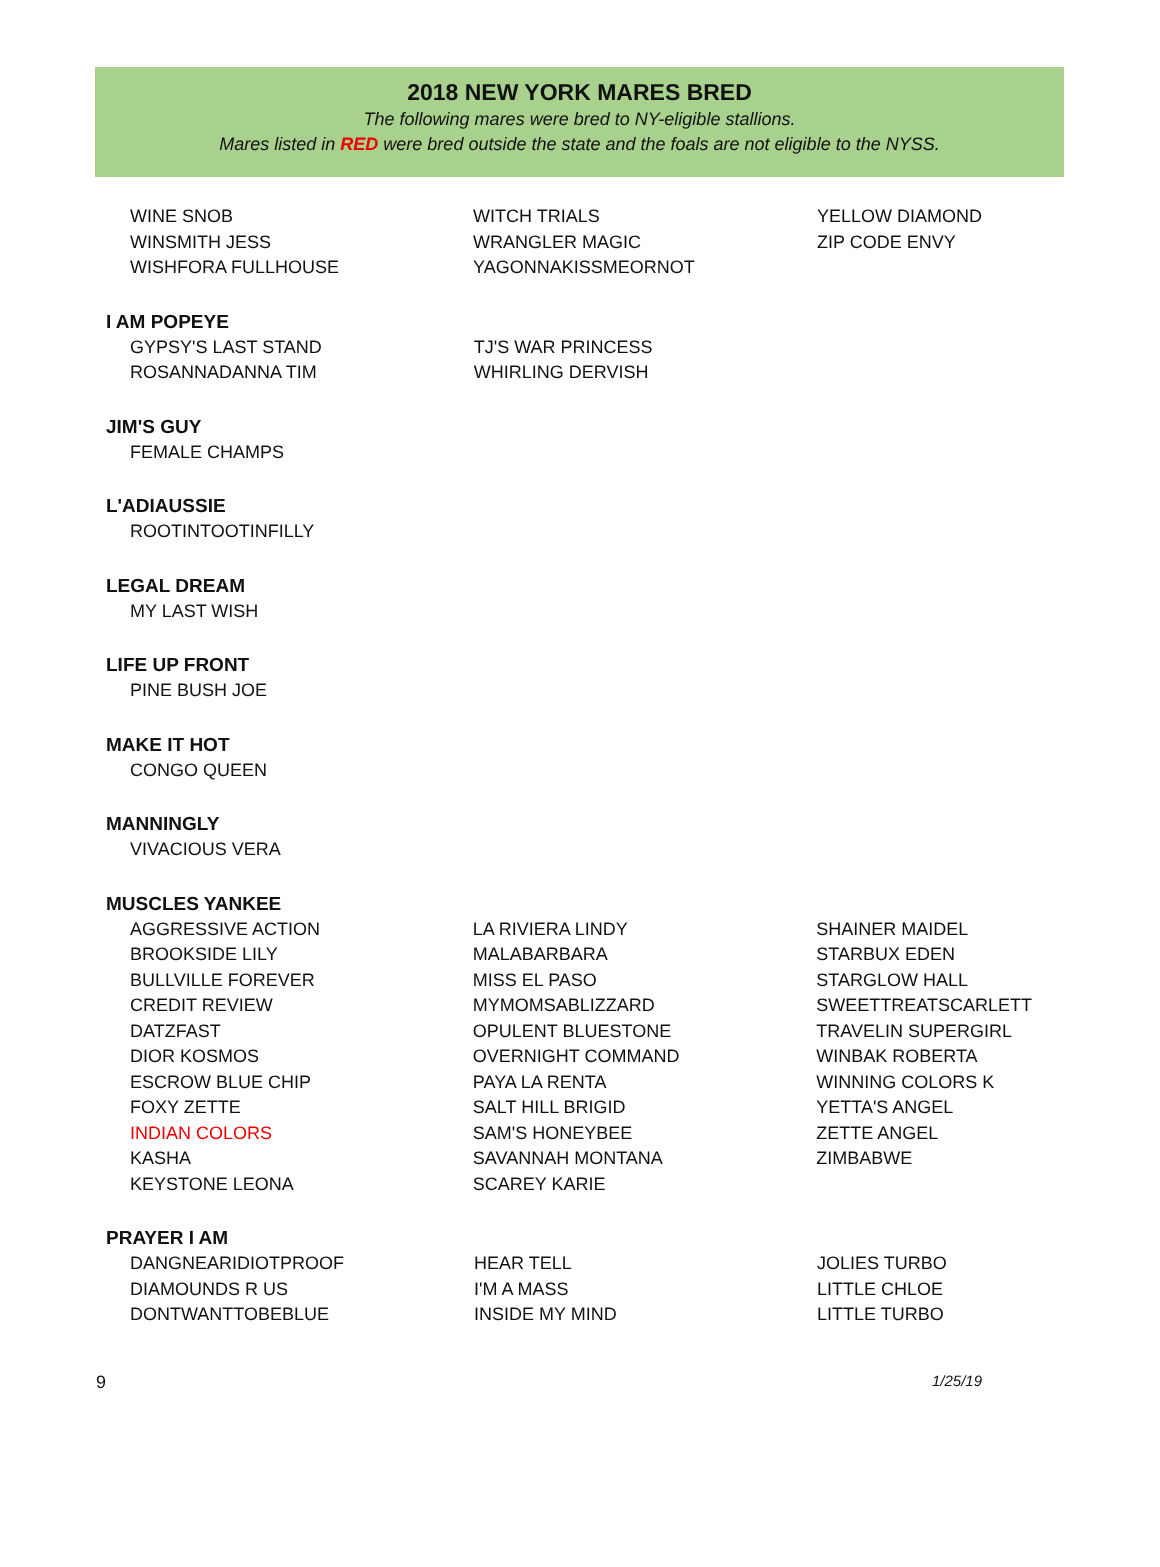2018 NEW YORK MARES BRED
The following mares were bred to NY-eligible stallions.
Mares listed in RED were bred outside the state and the foals are not eligible to the NYSS.
| WINE SNOB | WITCH TRIALS | YELLOW DIAMOND |
| WINSMITH JESS | WRANGLER MAGIC | ZIP CODE ENVY |
| WISHFORA FULLHOUSE | YAGONNAKISSMEORNOT | |
I AM POPEYE
| GYPSY'S LAST STAND | TJ'S WAR PRINCESS | |
| ROSANNADANNA TIM | WHIRLING DERVISH | |
JIM'S GUY
| FEMALE CHAMPS |
L'ADIAUSSIE
| ROOTINTOOTINFILLY |
LEGAL DREAM
| MY LAST WISH |
LIFE UP FRONT
| PINE BUSH JOE |
MAKE IT HOT
| CONGO QUEEN |
MANNINGLY
| VIVACIOUS VERA |
MUSCLES YANKEE
| AGGRESSIVE ACTION | LA RIVIERA LINDY | SHAINER MAIDEL |
| BROOKSIDE LILY | MALABARBARA | STARBUX EDEN |
| BULLVILLE FOREVER | MISS EL PASO | STARGLOW HALL |
| CREDIT REVIEW | MYMOMSABLIZZARD | SWEETTREATSCARLETT |
| DATZFAST | OPULENT BLUESTONE | TRAVELIN SUPERGIRL |
| DIOR KOSMOS | OVERNIGHT COMMAND | WINBAK ROBERTA |
| ESCROW BLUE CHIP | PAYA LA RENTA | WINNING COLORS K |
| FOXY ZETTE | SALT HILL BRIGID | YETTA'S ANGEL |
| INDIAN COLORS | SAM'S HONEYBEE | ZETTE ANGEL |
| KASHA | SAVANNAH MONTANA | ZIMBABWE |
| KEYSTONE LEONA | SCAREY KARIE | |
PRAYER I AM
| DANGNEARIDIOTPROOF | HEAR TELL | JOLIES TURBO |
| DIAMOUNDS R US | I'M A MASS | LITTLE CHLOE |
| DONTWANTTOBEBLUE | INSIDE MY MIND | LITTLE TURBO |
9 1/25/19